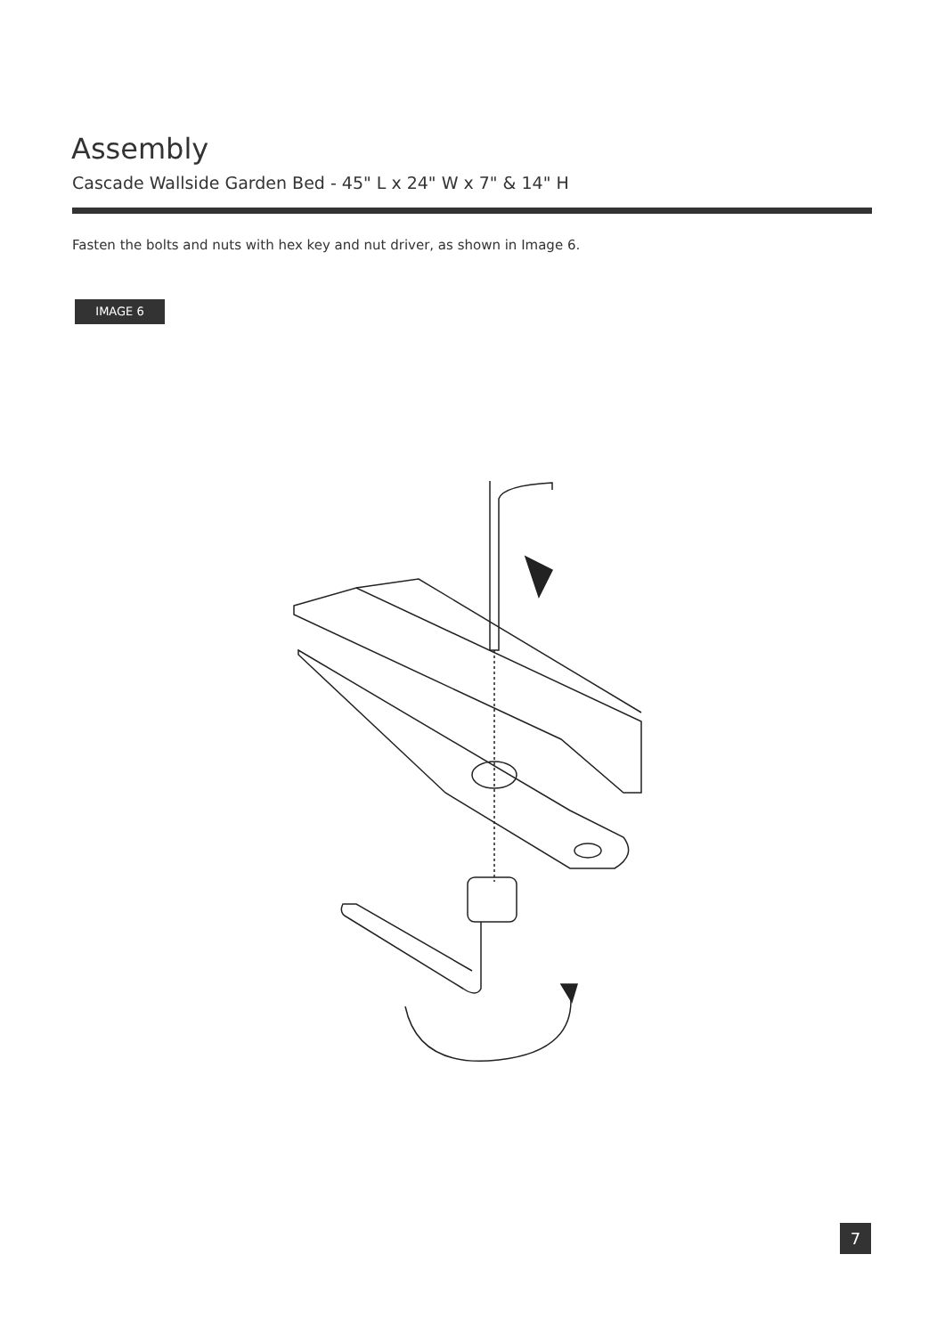Assembly
Cascade Wallside Garden Bed - 45" L x 24" W x 7" & 14" H
Fasten the bolts and nuts with hex key and nut driver, as shown in Image 6.
IMAGE 6
7